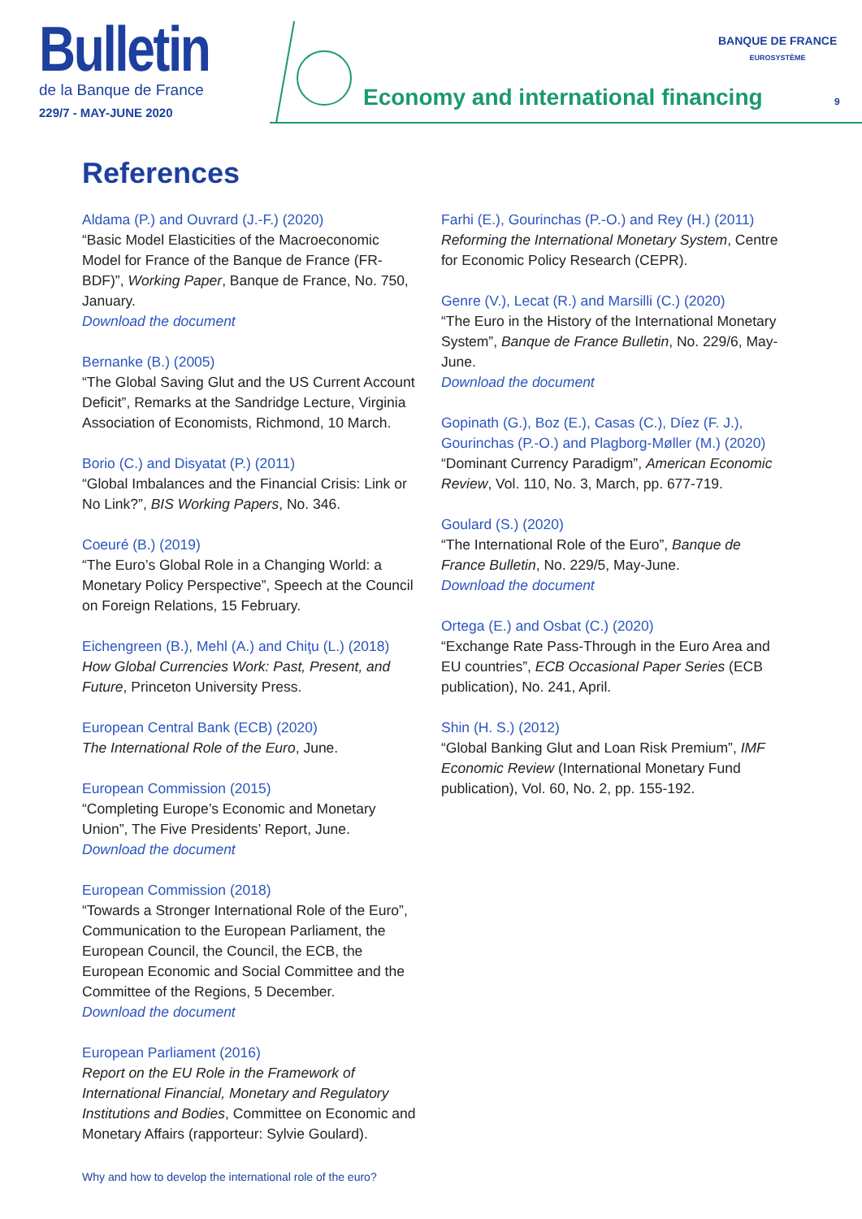Bulletin
de la Banque de France
229/7 - MAY-JUNE 2020
Economy and international financing
BANQUE DE FRANCE
EUROSYSTÈME
9
References
Aldama (P.) and Ouvrard (J.-F.) (2020)
“Basic Model Elasticities of the Macroeconomic Model for France of the Banque de France (FR-BDF)”, Working Paper, Banque de France, No. 750, January.
Download the document
Bernanke (B.) (2005)
“The Global Saving Glut and the US Current Account Deficit”, Remarks at the Sandridge Lecture, Virginia Association of Economists, Richmond, 10 March.
Borio (C.) and Disyatat (P.) (2011)
“Global Imbalances and the Financial Crisis: Link or No Link?”, BIS Working Papers, No. 346.
Coeuré (B.) (2019)
“The Euro’s Global Role in a Changing World: a Monetary Policy Perspective”, Speech at the Council on Foreign Relations, 15 February.
Eichengreen (B.), Mehl (A.) and Chiţu (L.) (2018)
How Global Currencies Work: Past, Present, and Future, Princeton University Press.
European Central Bank (ECB) (2020)
The International Role of the Euro, June.
European Commission (2015)
“Completing Europe’s Economic and Monetary Union”, The Five Presidents’ Report, June.
Download the document
European Commission (2018)
“Towards a Stronger International Role of the Euro”, Communication to the European Parliament, the European Council, the Council, the ECB, the European Economic and Social Committee and the Committee of the Regions, 5 December.
Download the document
European Parliament (2016)
Report on the EU Role in the Framework of International Financial, Monetary and Regulatory Institutions and Bodies, Committee on Economic and Monetary Affairs (rapporteur: Sylvie Goulard).
Farhi (E.), Gourinchas (P.-O.) and Rey (H.) (2011)
Reforming the International Monetary System, Centre for Economic Policy Research (CEPR).
Genre (V.), Lecat (R.) and Marsilli (C.) (2020)
“The Euro in the History of the International Monetary System”, Banque de France Bulletin, No. 229/6, May-June.
Download the document
Gopinath (G.), Boz (E.), Casas (C.), Díez (F. J.), Gourinchas (P.-O.) and Plagborg-Møller (M.) (2020)
“Dominant Currency Paradigm”, American Economic Review, Vol. 110, No. 3, March, pp. 677-719.
Goulard (S.) (2020)
“The International Role of the Euro”, Banque de France Bulletin, No. 229/5, May-June.
Download the document
Ortega (E.) and Osbat (C.) (2020)
“Exchange Rate Pass-Through in the Euro Area and EU countries”, ECB Occasional Paper Series (ECB publication), No. 241, April.
Shin (H. S.) (2012)
“Global Banking Glut and Loan Risk Premium”, IMF Economic Review (International Monetary Fund publication), Vol. 60, No. 2, pp. 155-192.
Why and how to develop the international role of the euro?